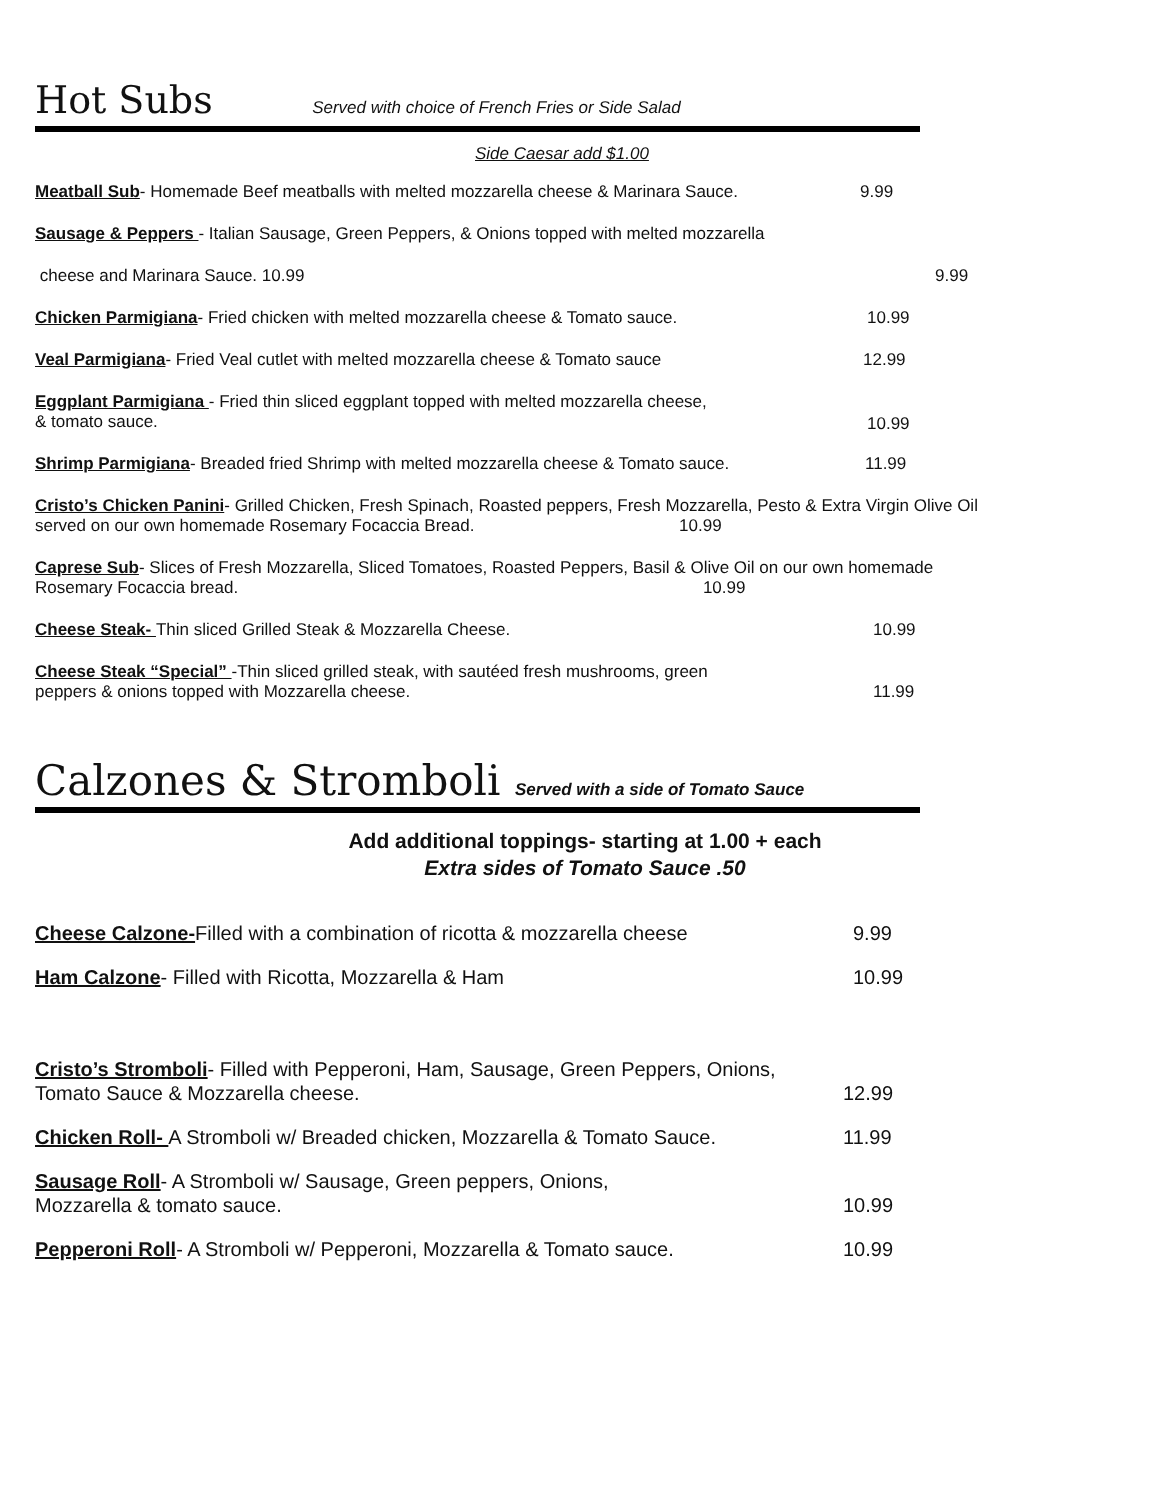Hot Subs
Served with choice of French Fries or Side Salad
Side Caesar add $1.00
Meatball Sub- Homemade Beef meatballs with melted mozzarella cheese & Marinara Sauce.
9.99
Sausage & Peppers - Italian Sausage, Green Peppers, & Onions topped with melted mozzarella
cheese and Marinara Sauce. 10.99 9.99
Chicken Parmigiana- Fried chicken with melted mozzarella cheese & Tomato sauce. 10.99
Veal Parmigiana- Fried Veal cutlet with melted mozzarella cheese & Tomato sauce 12.99
Eggplant Parmigiana - Fried thin sliced eggplant topped with melted mozzarella cheese,
& tomato sauce.
10.99
Shrimp Parmigiana- Breaded fried Shrimp with melted mozzarella cheese & Tomato sauce.
11.99
Cristo’s Chicken Panini- Grilled Chicken, Fresh Spinach, Roasted peppers, Fresh Mozzarella, Pesto & Extra Virgin Olive Oil
served on our own homemade Rosemary Focaccia Bread. 10.99
Caprese Sub- Slices of Fresh Mozzarella, Sliced Tomatoes, Roasted Peppers, Basil & Olive Oil on our own homemade
Rosemary Focaccia bread. 10.99
Cheese Steak- Thin sliced Grilled Steak & Mozzarella Cheese. 10.99
Cheese Steak “Special” -Thin sliced grilled steak, with sautéed fresh mushrooms, green
peppers & onions topped with Mozzarella cheese.
11.99
Calzones & Stromboli
Served with a side of Tomato Sauce
Add additional toppings- starting at 1.00 + each
Extra sides of Tomato Sauce .50
Cheese Calzone-Filled with a combination of ricotta & mozzarella cheese
9.99
Ham Calzone- Filled with Ricotta, Mozzarella & Ham 10.99
Cristo’s Stromboli- Filled with Pepperoni, Ham, Sausage, Green Peppers, Onions,
Tomato Sauce & Mozzarella cheese.
12.99
Chicken Roll- A Stromboli w/ Breaded chicken, Mozzarella & Tomato Sauce.
11.99
Sausage Roll- A Stromboli w/ Sausage, Green peppers, Onions,
Mozzarella & tomato sauce.
10.99
Pepperoni Roll- A Stromboli w/ Pepperoni, Mozzarella & Tomato sauce.
10.99